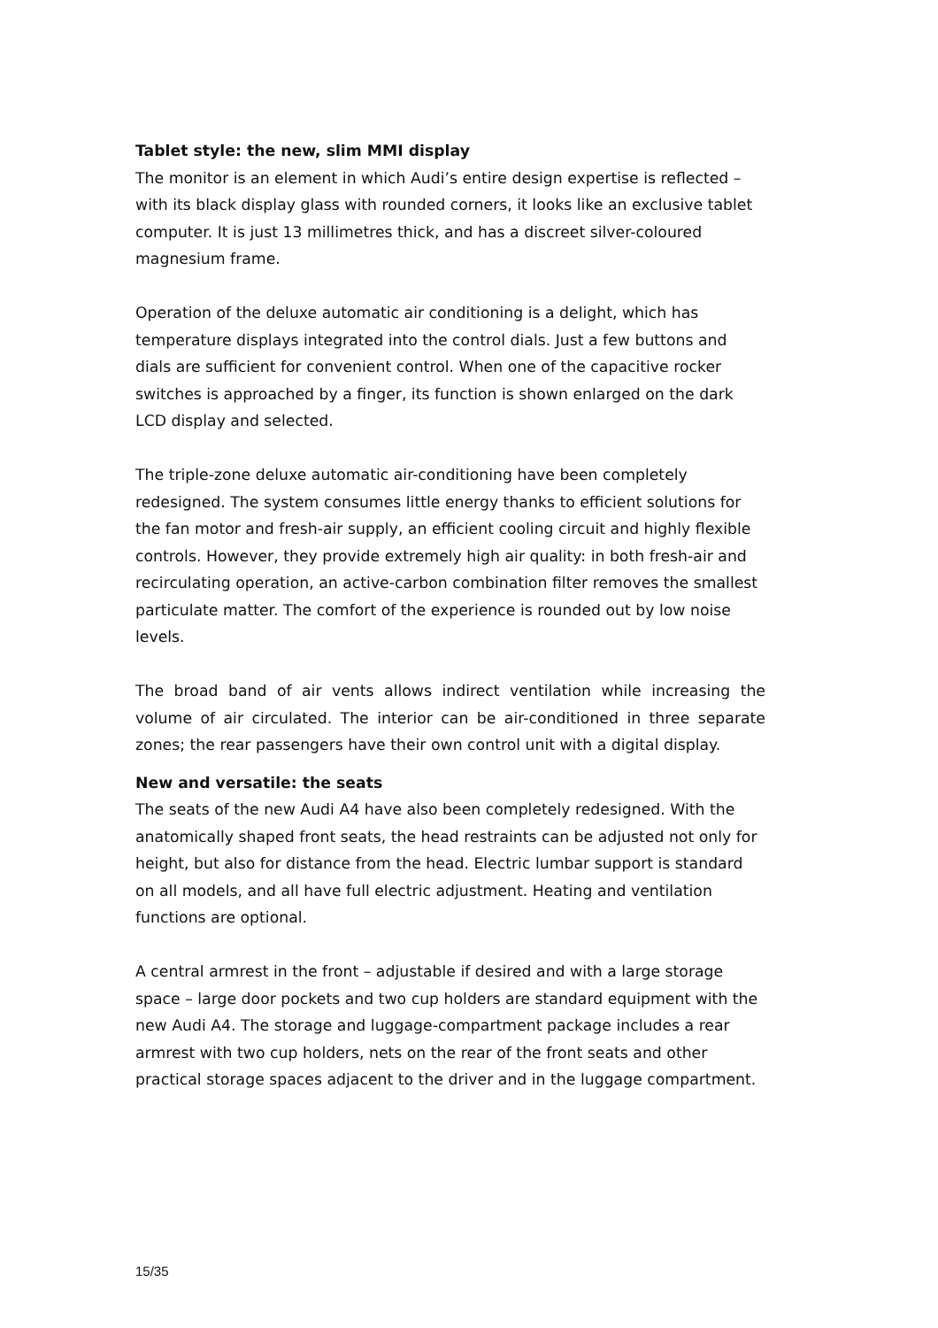Tablet style: the new, slim MMI display
The monitor is an element in which Audi’s entire design expertise is reflected – with its black display glass with rounded corners, it looks like an exclusive tablet computer. It is just 13 millimetres thick, and has a discreet silver-coloured magnesium frame.
Operation of the deluxe automatic air conditioning is a delight, which has temperature displays integrated into the control dials. Just a few buttons and dials are sufficient for convenient control. When one of the capacitive rocker switches is approached by a finger, its function is shown enlarged on the dark LCD display and selected.
The triple-zone deluxe automatic air-conditioning have been completely redesigned. The system consumes little energy thanks to efficient solutions for the fan motor and fresh-air supply, an efficient cooling circuit and highly flexible controls. However, they provide extremely high air quality: in both fresh-air and recirculating operation, an active-carbon combination filter removes the smallest particulate matter. The comfort of the experience is rounded out by low noise levels.
The broad band of air vents allows indirect ventilation while increasing the volume of air circulated. The interior can be air-conditioned in three separate zones; the rear passengers have their own control unit with a digital display.
New and versatile: the seats
The seats of the new Audi A4 have also been completely redesigned. With the anatomically shaped front seats, the head restraints can be adjusted not only for height, but also for distance from the head. Electric lumbar support is standard on all models, and all have full electric adjustment. Heating and ventilation functions are optional.
A central armrest in the front – adjustable if desired and with a large storage space – large door pockets and two cup holders are standard equipment with the new Audi A4. The storage and luggage-compartment package includes a rear armrest with two cup holders, nets on the rear of the front seats and other practical storage spaces adjacent to the driver and in the luggage compartment.
15/35